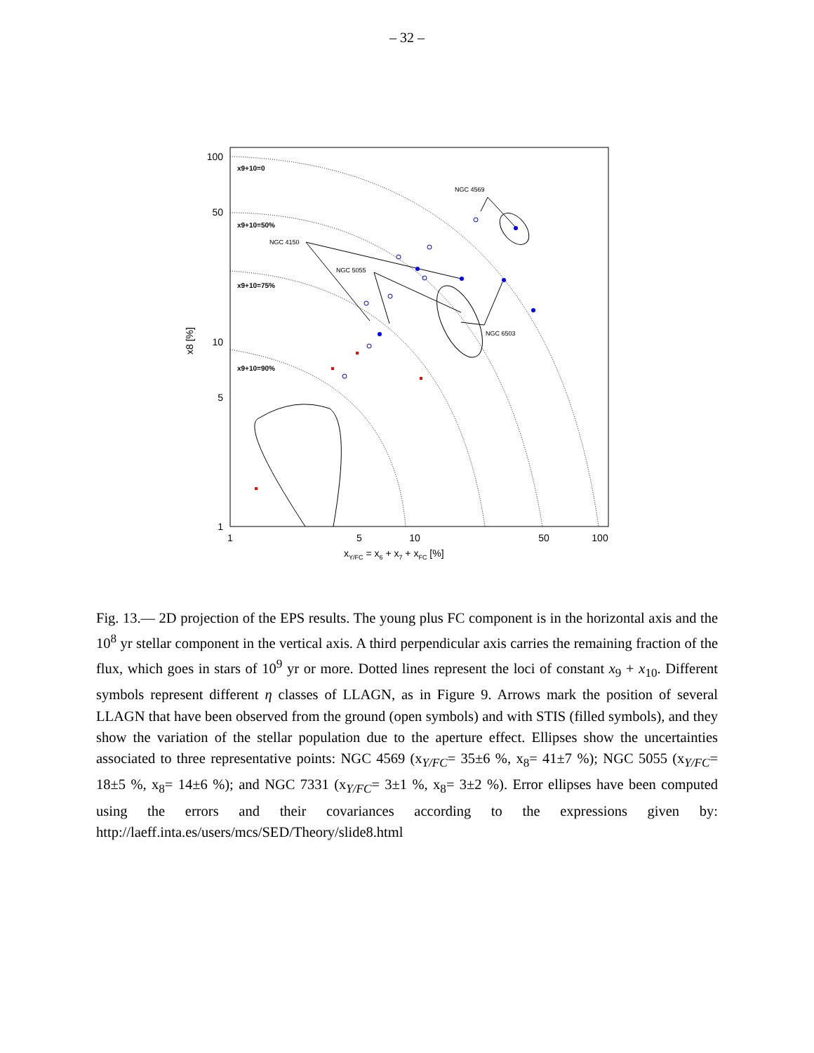– 32 –
100
50
10
5
1
1
5
10
50
100
xY/FC = x6 + x7 + xFC [%]
x8 [%]
x9+10=0
x9+10=50%
x9+10=75%
x9+10=90%
NGC 4569
NGC 4150
NGC 5055
NGC 6503
Fig. 13.— 2D projection of the EPS results. The young plus FC component is in the horizontal axis and the 10<sup>8</sup> yr stellar component in the vertical axis. A third perpendicular axis carries the remaining fraction of the flux, which goes in stars of 10<sup>9</sup> yr or more. Dotted lines represent the loci of constant x<sub>9</sub> + x<sub>10</sub>. Different symbols represent different η classes of LLAGN, as in Figure 9. Arrows mark the position of several LLAGN that have been observed from the ground (open symbols) and with STIS (filled symbols), and they show the variation of the stellar population due to the aperture effect. Ellipses show the uncertainties associated to three representative points: NGC 4569 (x<sub>Y/FC</sub>= 35±6 %, x<sub>8</sub>= 41±7 %); NGC 5055 (x<sub>Y/FC</sub>= 18±5 %, x<sub>8</sub>= 14±6 %); and NGC 7331 (x<sub>Y/FC</sub>= 3±1 %, x<sub>8</sub>= 3±2 %). Error ellipses have been computed using the errors and their covariances according to the expressions given by: http://laeff.inta.es/users/mcs/SED/Theory/slide8.html